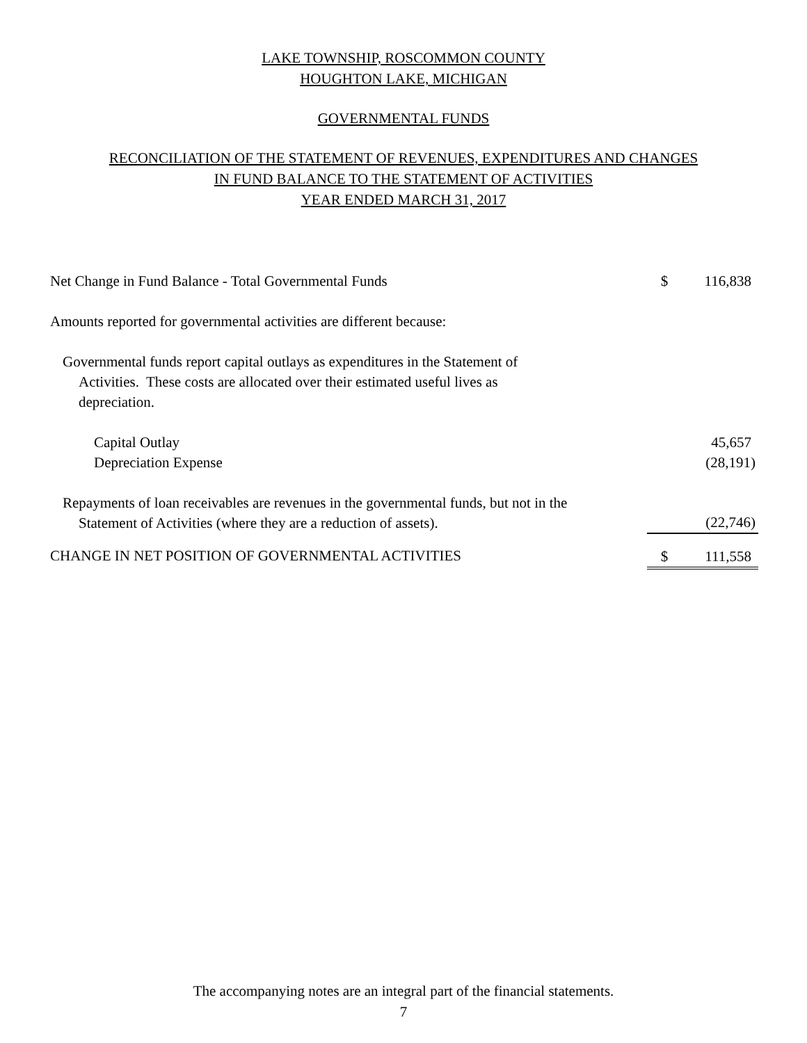LAKE TOWNSHIP, ROSCOMMON COUNTY
HOUGHTON LAKE, MICHIGAN
GOVERNMENTAL FUNDS
RECONCILIATION OF THE STATEMENT OF REVENUES, EXPENDITURES AND CHANGES
IN FUND BALANCE TO THE STATEMENT OF ACTIVITIES
YEAR ENDED MARCH 31, 2017
| Net Change in Fund Balance - Total Governmental Funds | $ | 116,838 |
| Amounts reported for governmental activities are different because: | | |
| Governmental funds report capital outlays as expenditures in the Statement of Activities. These costs are allocated over their estimated useful lives as depreciation. | | |
| Capital Outlay | | 45,657 |
| Depreciation Expense | | (28,191) |
| Repayments of loan receivables are revenues in the governmental funds, but not in the Statement of Activities (where they are a reduction of assets). | | (22,746) |
| CHANGE IN NET POSITION OF GOVERNMENTAL ACTIVITIES | $ | 111,558 |
The accompanying notes are an integral part of the financial statements.
7